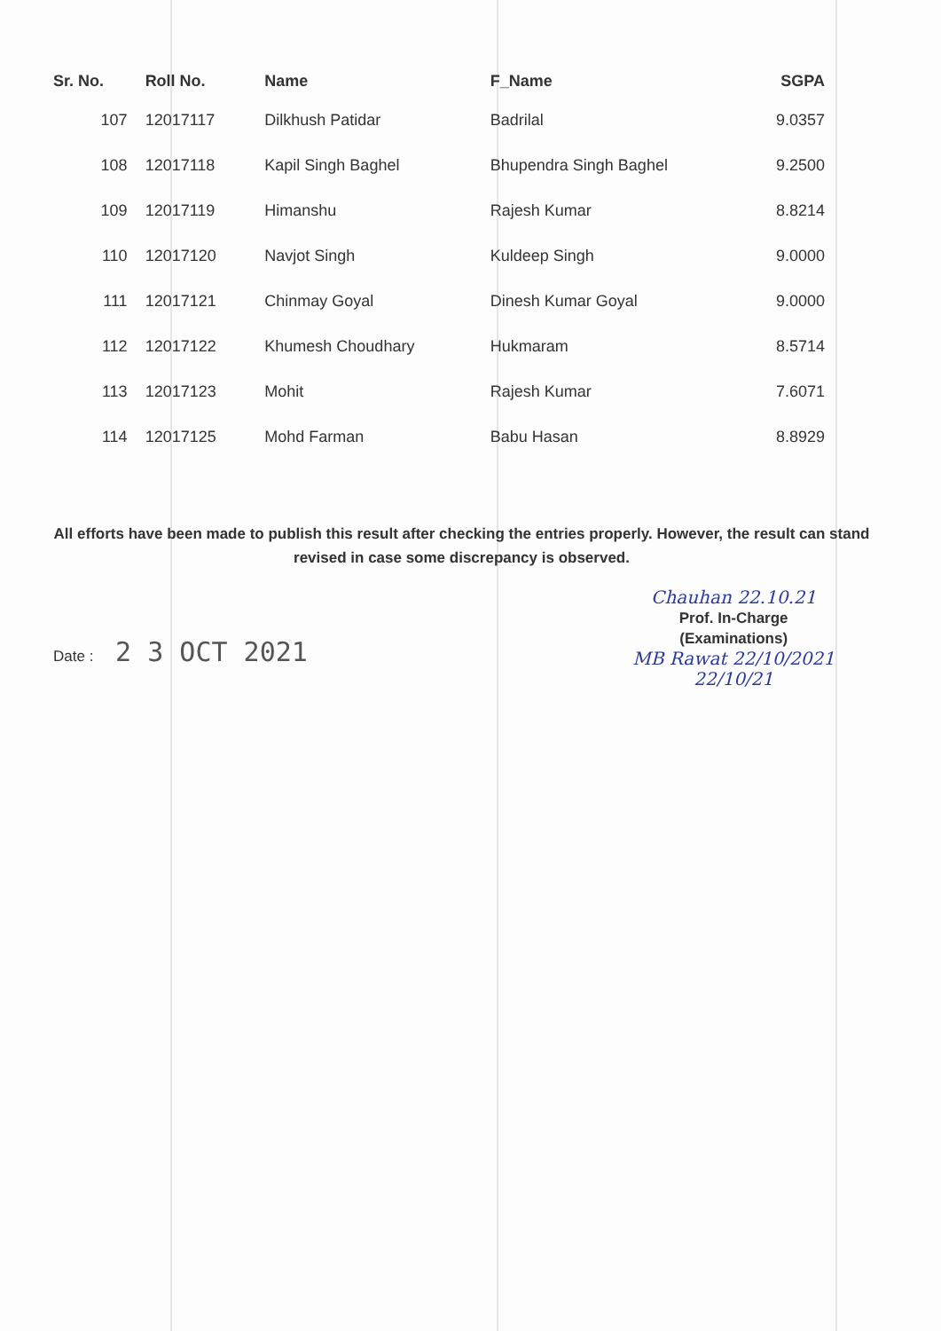| Sr. No. | Roll No. | Name | F_Name | SGPA |
| --- | --- | --- | --- | --- |
| 107 | 12017117 | Dilkhush Patidar | Badrilal | 9.0357 |
| 108 | 12017118 | Kapil Singh Baghel | Bhupendra Singh Baghel | 9.2500 |
| 109 | 12017119 | Himanshu | Rajesh Kumar | 8.8214 |
| 110 | 12017120 | Navjot Singh | Kuldeep Singh | 9.0000 |
| 111 | 12017121 | Chinmay Goyal | Dinesh Kumar Goyal | 9.0000 |
| 112 | 12017122 | Khumesh Choudhary | Hukmaram | 8.5714 |
| 113 | 12017123 | Mohit | Rajesh Kumar | 7.6071 |
| 114 | 12017125 | Mohd Farman | Babu Hasan | 8.8929 |
All efforts have been made to publish this result after checking the entries properly. However, the result can stand revised in case some discrepancy is observed.
Date : 2 3 OCT 2021
Chauhan 22.10.21
Prof. In-Charge
(Examinations)
MB Rawat 22/10/2021
22/10/21